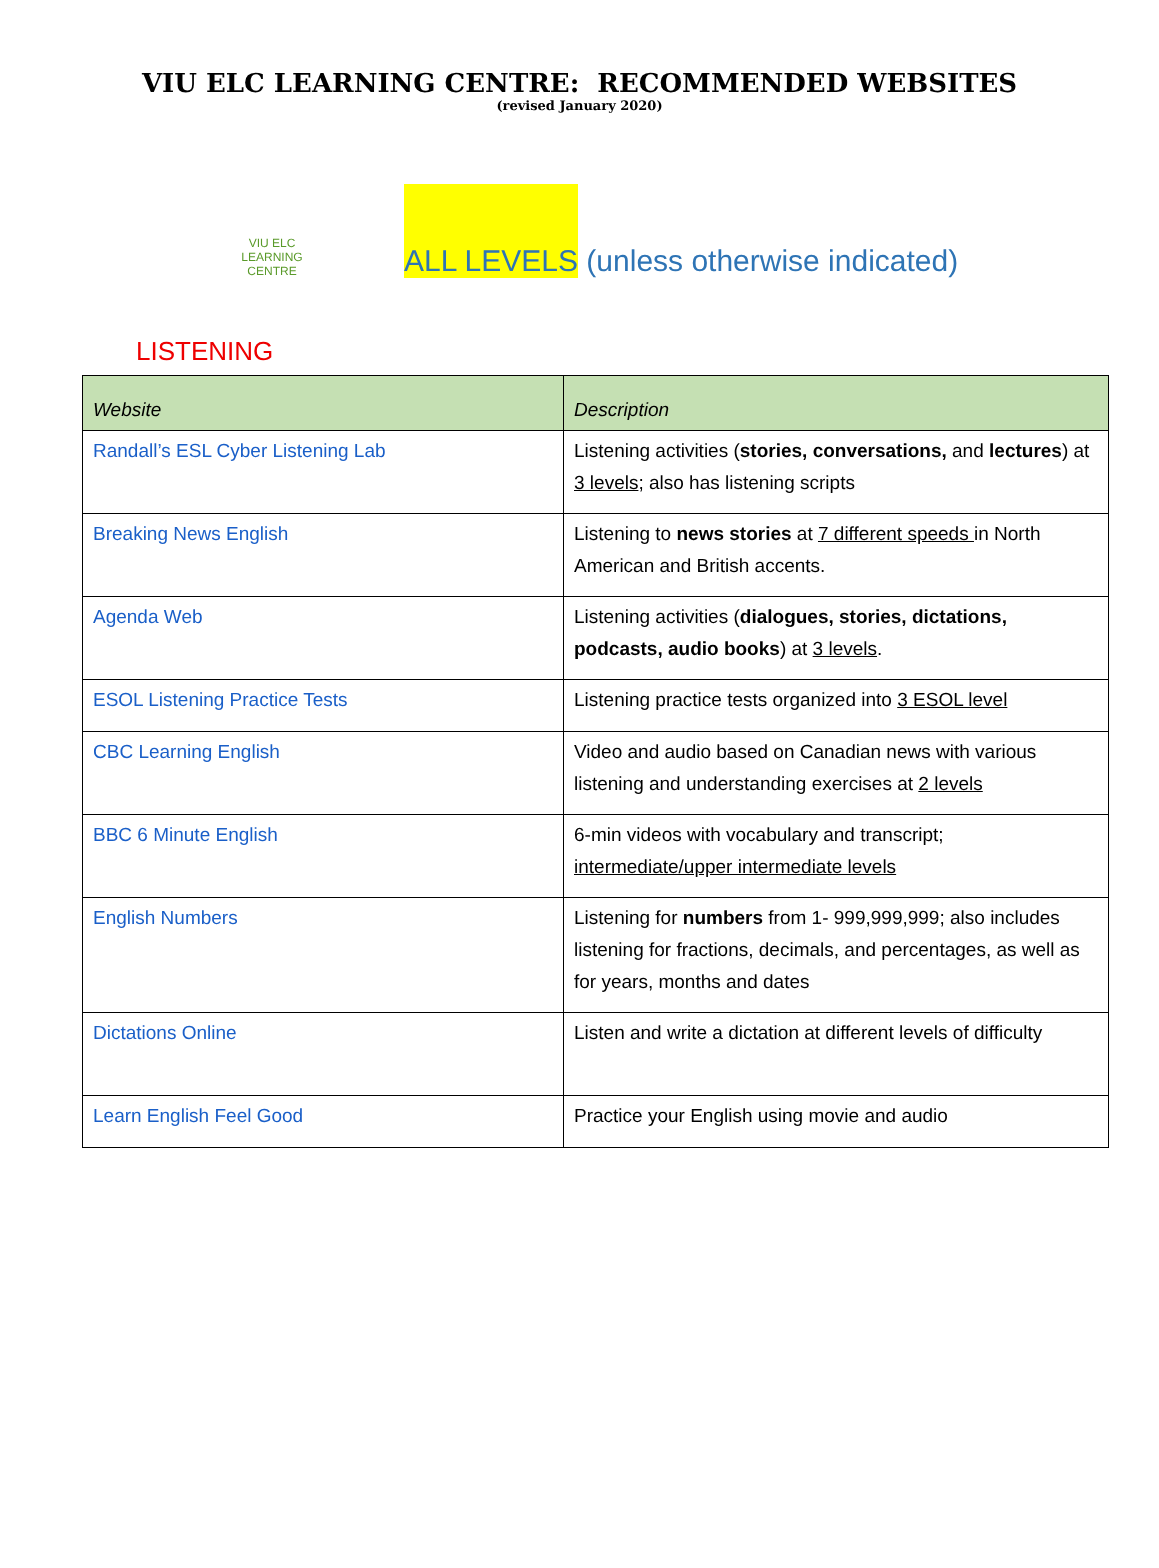VIU ELC LEARNING CENTRE: RECOMMENDED WEBSITES
(revised January 2020)
VIU ELC
LEARNING CENTRE
ALL LEVELS (unless otherwise indicated)
LISTENING
| Website | Description |
| --- | --- |
| Randall’s ESL Cyber Listening Lab | Listening activities ( stories, conversations, and lectures ) at 3 levels ; also has listening scripts |
| Breaking News English | Listening to news stories at 7 different speeds in North American and British accents. |
| Agenda Web | Listening activities ( dialogues, stories, dictations, podcasts, audio books ) at 3 levels . |
| ESOL Listening Practice Tests | Listening practice tests organized into 3 ESOL level |
| CBC Learning English | Video and audio based on Canadian news with various listening and understanding exercises at 2 levels |
| BBC 6 Minute English | 6-min videos with vocabulary and transcript; intermediate/upper intermediate levels |
| English Numbers | Listening for numbers from 1- 999,999,999; also includes listening for fractions, decimals, and percentages, as well as for years, months and dates |
| Dictations Online | Listen and write a dictation at different levels of difficulty |
| Learn English Feel Good | Practice your English using movie and audio |